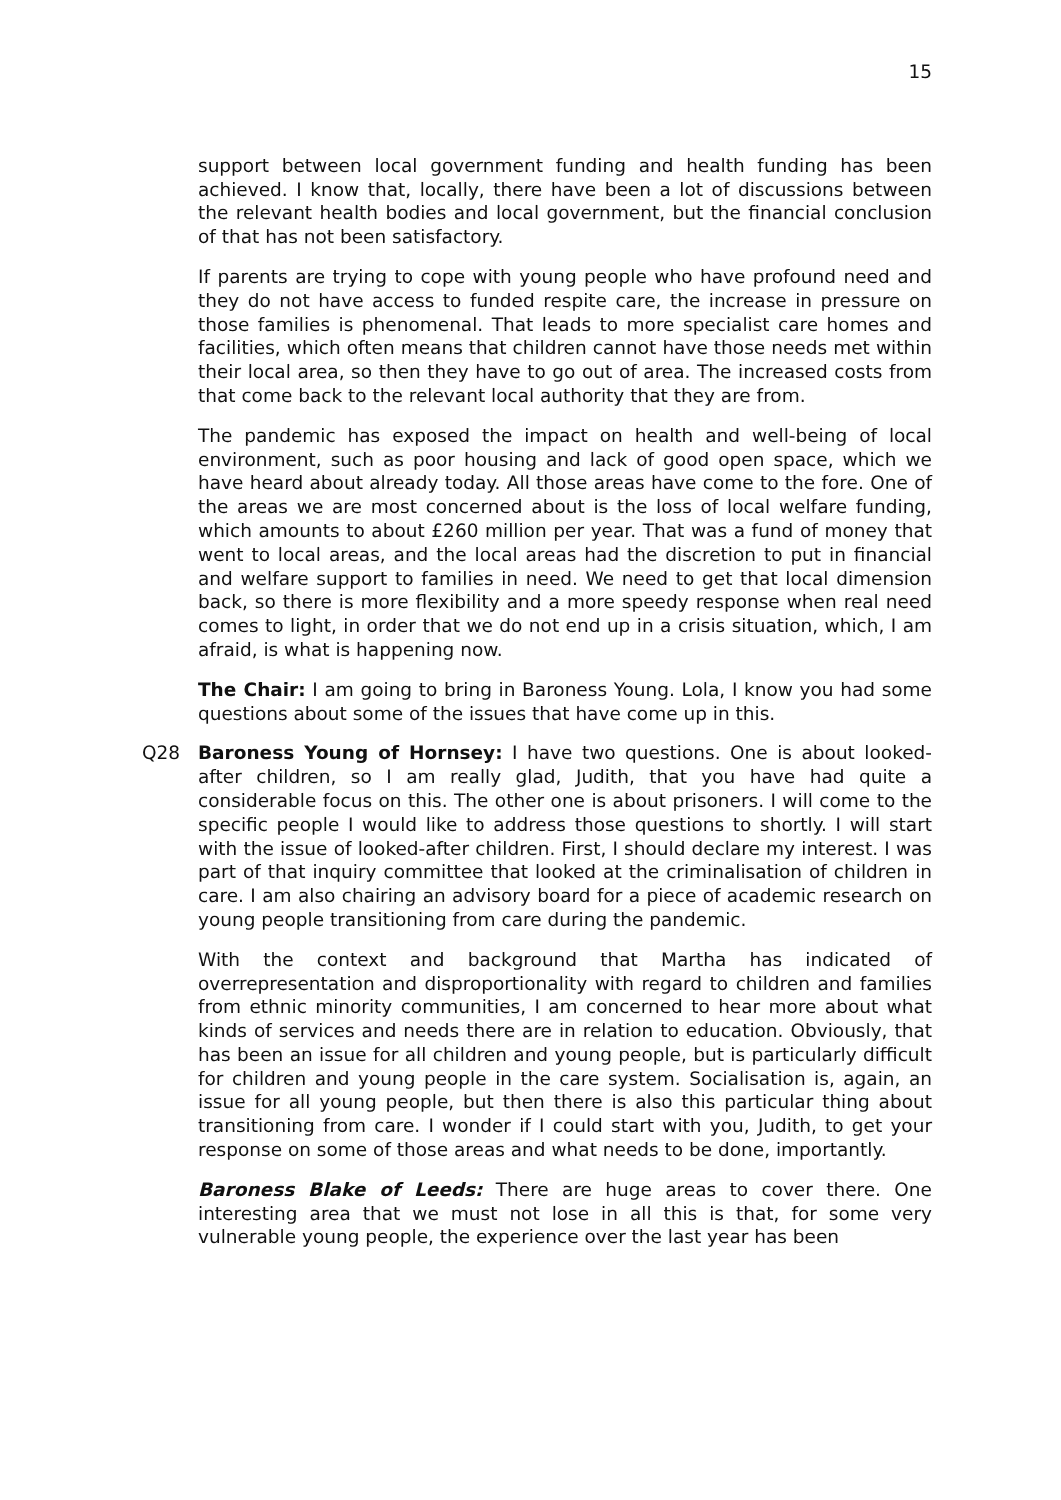15
support between local government funding and health funding has been achieved. I know that, locally, there have been a lot of discussions between the relevant health bodies and local government, but the financial conclusion of that has not been satisfactory.
If parents are trying to cope with young people who have profound need and they do not have access to funded respite care, the increase in pressure on those families is phenomenal. That leads to more specialist care homes and facilities, which often means that children cannot have those needs met within their local area, so then they have to go out of area. The increased costs from that come back to the relevant local authority that they are from.
The pandemic has exposed the impact on health and well-being of local environment, such as poor housing and lack of good open space, which we have heard about already today. All those areas have come to the fore. One of the areas we are most concerned about is the loss of local welfare funding, which amounts to about £260 million per year. That was a fund of money that went to local areas, and the local areas had the discretion to put in financial and welfare support to families in need. We need to get that local dimension back, so there is more flexibility and a more speedy response when real need comes to light, in order that we do not end up in a crisis situation, which, I am afraid, is what is happening now.
The Chair: I am going to bring in Baroness Young. Lola, I know you had some questions about some of the issues that have come up in this.
Q28 Baroness Young of Hornsey: I have two questions. One is about looked-after children, so I am really glad, Judith, that you have had quite a considerable focus on this. The other one is about prisoners. I will come to the specific people I would like to address those questions to shortly. I will start with the issue of looked-after children. First, I should declare my interest. I was part of that inquiry committee that looked at the criminalisation of children in care. I am also chairing an advisory board for a piece of academic research on young people transitioning from care during the pandemic.
With the context and background that Martha has indicated of overrepresentation and disproportionality with regard to children and families from ethnic minority communities, I am concerned to hear more about what kinds of services and needs there are in relation to education. Obviously, that has been an issue for all children and young people, but is particularly difficult for children and young people in the care system. Socialisation is, again, an issue for all young people, but then there is also this particular thing about transitioning from care. I wonder if I could start with you, Judith, to get your response on some of those areas and what needs to be done, importantly.
Baroness Blake of Leeds: There are huge areas to cover there. One interesting area that we must not lose in all this is that, for some very vulnerable young people, the experience over the last year has been